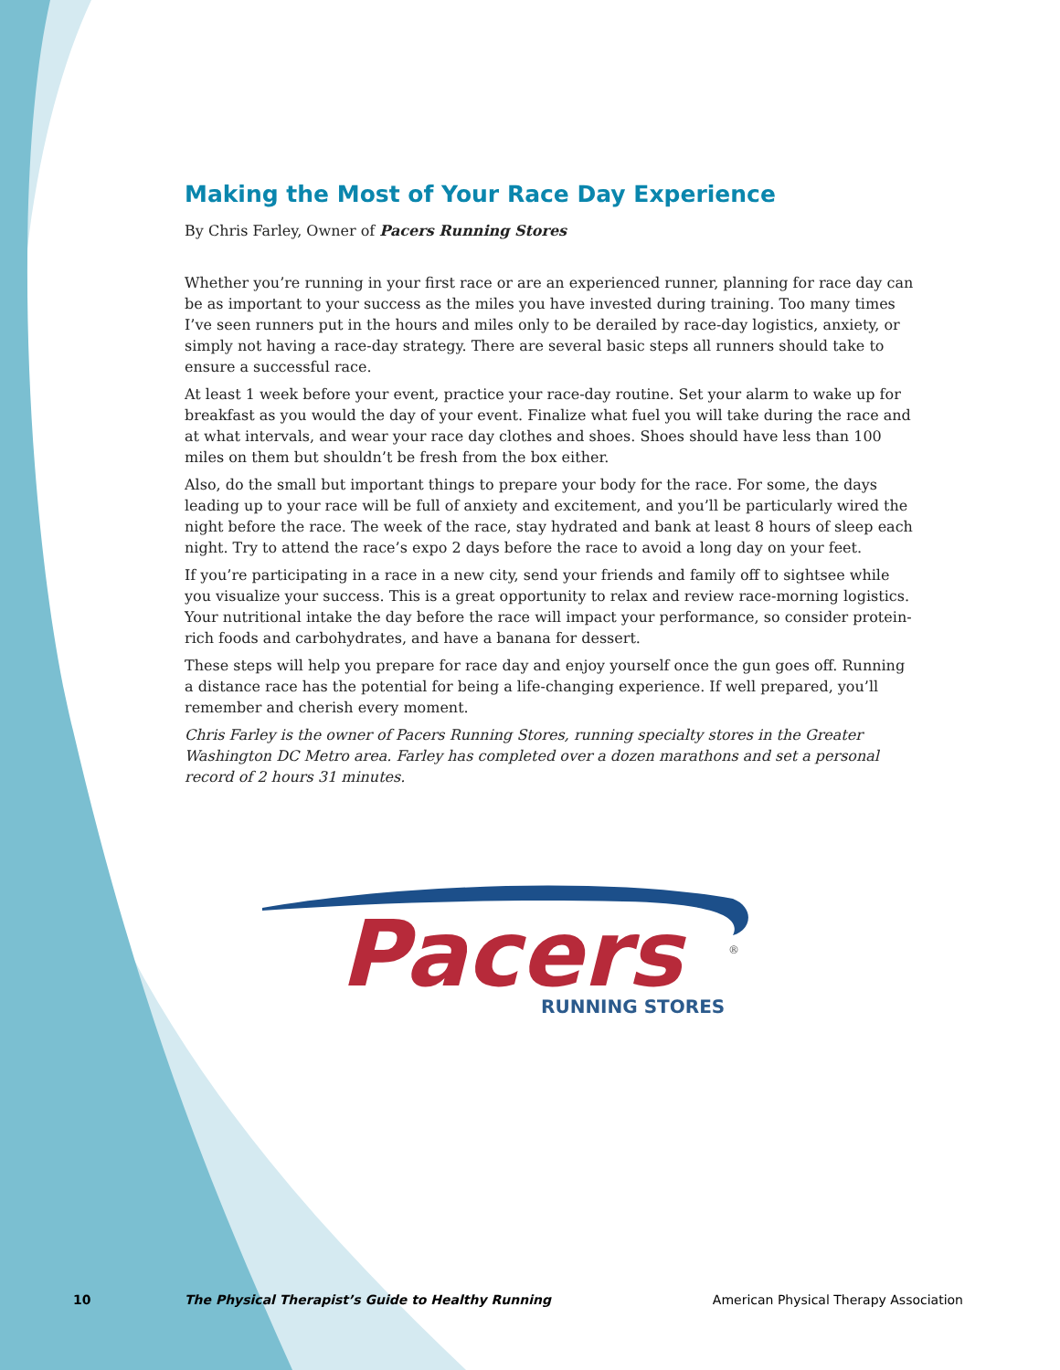Making the Most of Your Race Day Experience
By Chris Farley, Owner of Pacers Running Stores
Whether you’re running in your first race or are an experienced runner, planning for race day can be as important to your success as the miles you have invested during training. Too many times I’ve seen runners put in the hours and miles only to be derailed by race-day logistics, anxiety, or simply not having a race-day strategy. There are several basic steps all runners should take to ensure a successful race.
At least 1 week before your event, practice your race-day routine. Set your alarm to wake up for breakfast as you would the day of your event. Finalize what fuel you will take during the race and at what intervals, and wear your race day clothes and shoes. Shoes should have less than 100 miles on them but shouldn’t be fresh from the box either.
Also, do the small but important things to prepare your body for the race. For some, the days leading up to your race will be full of anxiety and excitement, and you’ll be particularly wired the night before the race. The week of the race, stay hydrated and bank at least 8 hours of sleep each night. Try to attend the race’s expo 2 days before the race to avoid a long day on your feet.
If you’re participating in a race in a new city, send your friends and family off to sightsee while you visualize your success. This is a great opportunity to relax and review race-morning logistics. Your nutritional intake the day before the race will impact your performance, so consider protein-rich foods and carbohydrates, and have a banana for dessert.
These steps will help you prepare for race day and enjoy yourself once the gun goes off. Running a distance race has the potential for being a life-changing experience. If well prepared, you’ll remember and cherish every moment.
Chris Farley is the owner of Pacers Running Stores, running specialty stores in the Greater Washington DC Metro area. Farley has completed over a dozen marathons and set a personal record of 2 hours 31 minutes.
Pacers
RUNNING STORES
®
10 The Physical Therapist’s Guide to Healthy Running American Physical Therapy Association